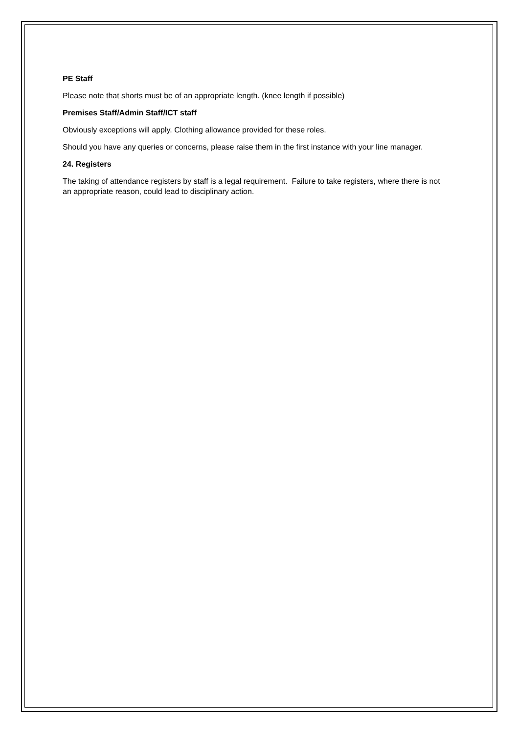PE Staff
Please note that shorts must be of an appropriate length. (knee length if possible)
Premises Staff/Admin Staff/ICT staff
Obviously exceptions will apply. Clothing allowance provided for these roles.
Should you have any queries or concerns, please raise them in the first instance with your line manager.
24. Registers
The taking of attendance registers by staff is a legal requirement. Failure to take registers, where there is not an appropriate reason, could lead to disciplinary action.